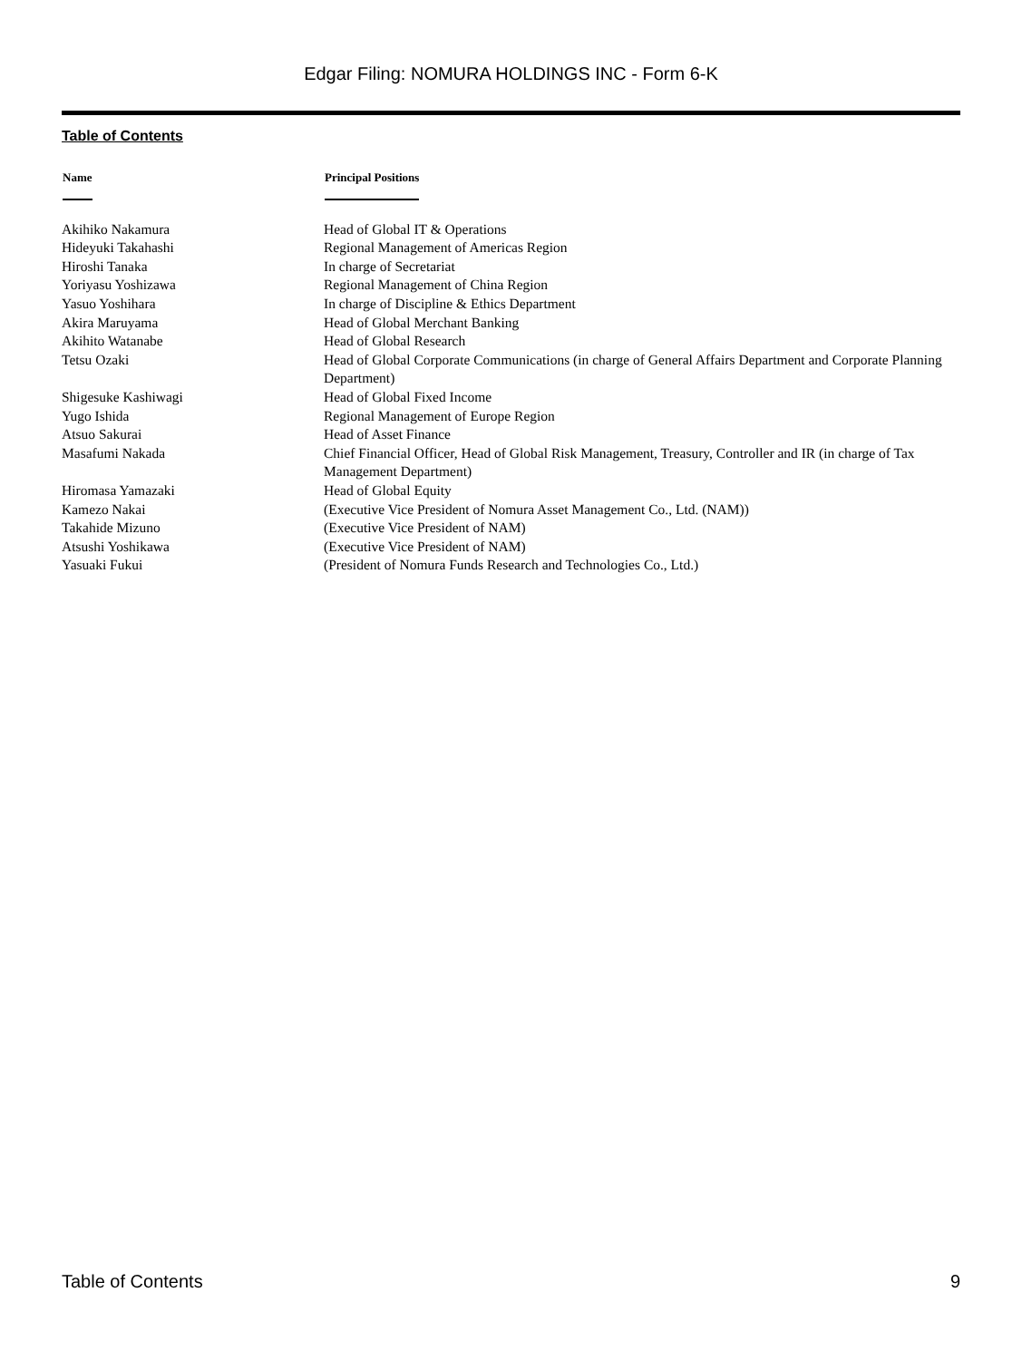Edgar Filing: NOMURA HOLDINGS INC - Form 6-K
Table of Contents
| Name | Principal Positions |
| --- | --- |
| Akihiko Nakamura | Head of Global IT & Operations |
| Hideyuki Takahashi | Regional Management of Americas Region |
| Hiroshi Tanaka | In charge of Secretariat |
| Yoriyasu Yoshizawa | Regional Management of China Region |
| Yasuo Yoshihara | In charge of Discipline & Ethics Department |
| Akira Maruyama | Head of Global Merchant Banking |
| Akihito Watanabe | Head of Global Research |
| Tetsu Ozaki | Head of Global Corporate Communications (in charge of General Affairs Department and Corporate Planning Department) |
| Shigesuke Kashiwagi | Head of Global Fixed Income |
| Yugo Ishida | Regional Management of Europe Region |
| Atsuo Sakurai | Head of Asset Finance |
| Masafumi Nakada | Chief Financial Officer, Head of Global Risk Management, Treasury, Controller and IR (in charge of Tax Management Department) |
| Hiromasa Yamazaki | Head of Global Equity |
| Kamezo Nakai | (Executive Vice President of Nomura Asset Management Co., Ltd. (NAM)) |
| Takahide Mizuno | (Executive Vice President of NAM) |
| Atsushi Yoshikawa | (Executive Vice President of NAM) |
| Yasuaki Fukui | (President of Nomura Funds Research and Technologies Co., Ltd.) |
Table of Contents 9